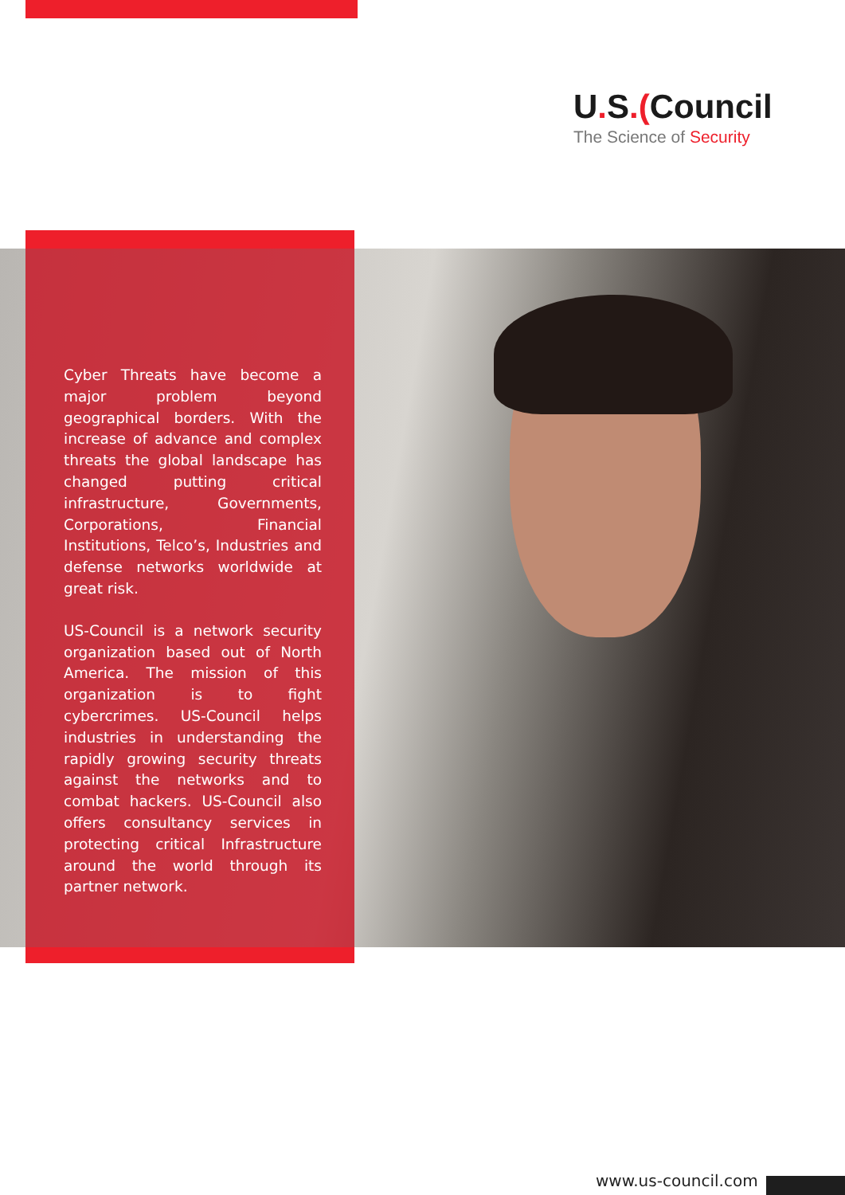U. S.(Council
The Science of Security
Cyber Threats have become a major problem beyond geographical borders. With the increase of advance and complex threats the global landscape has changed putting critical infrastructure, Governments, Corporations, Financial Institutions, Telco’s, Industries and defense networks worldwide at great risk.
US-Council is a network security organization based out of North America. The mission of this organization is to fight cybercrimes. US-Council helps industries in understanding the rapidly growing security threats against the networks and to combat hackers. US-Council also offers consultancy services in protecting critical Infrastructure around the world through its partner network.
www.us-council.com